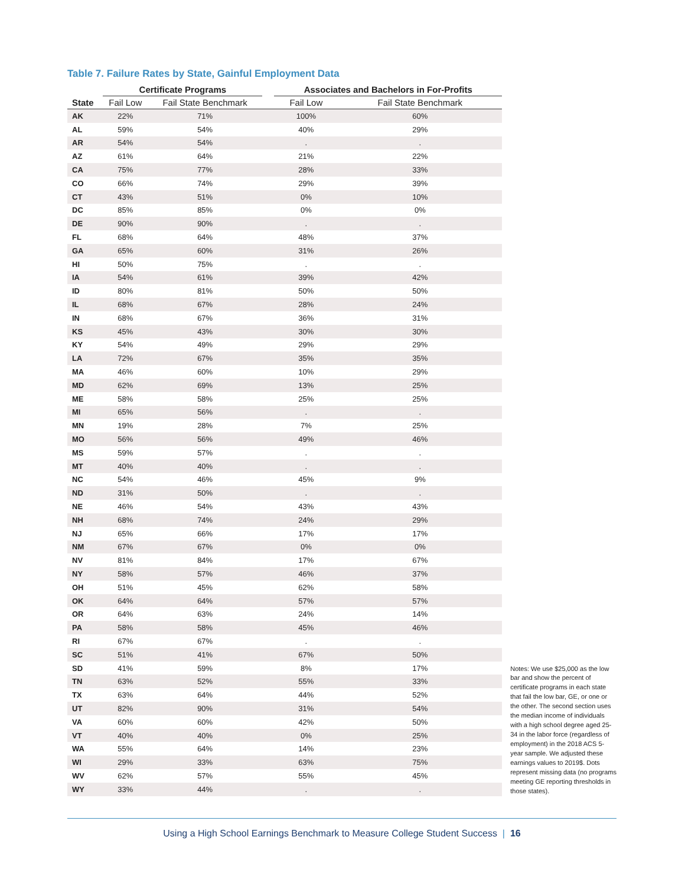Table 7. Failure Rates by State, Gainful Employment Data
| | Certificate Programs | | | Associates and Bachelors in For-Profits | |
| --- | --- | --- | --- | --- | --- |
| State | Fail Low | Fail State Benchmark | | Fail Low | Fail State Benchmark |
| AK | 22% | 71% | | 100% | 60% |
| AL | 59% | 54% | | 40% | 29% |
| AR | 54% | 54% | | . | . |
| AZ | 61% | 64% | | 21% | 22% |
| CA | 75% | 77% | | 28% | 33% |
| CO | 66% | 74% | | 29% | 39% |
| CT | 43% | 51% | | 0% | 10% |
| DC | 85% | 85% | | 0% | 0% |
| DE | 90% | 90% | | . | . |
| FL | 68% | 64% | | 48% | 37% |
| GA | 65% | 60% | | 31% | 26% |
| HI | 50% | 75% | | . | . |
| IA | 54% | 61% | | 39% | 42% |
| ID | 80% | 81% | | 50% | 50% |
| IL | 68% | 67% | | 28% | 24% |
| IN | 68% | 67% | | 36% | 31% |
| KS | 45% | 43% | | 30% | 30% |
| KY | 54% | 49% | | 29% | 29% |
| LA | 72% | 67% | | 35% | 35% |
| MA | 46% | 60% | | 10% | 29% |
| MD | 62% | 69% | | 13% | 25% |
| ME | 58% | 58% | | 25% | 25% |
| MI | 65% | 56% | | . | . |
| MN | 19% | 28% | | 7% | 25% |
| MO | 56% | 56% | | 49% | 46% |
| MS | 59% | 57% | | . | . |
| MT | 40% | 40% | | . | . |
| NC | 54% | 46% | | 45% | 9% |
| ND | 31% | 50% | | . | . |
| NE | 46% | 54% | | 43% | 43% |
| NH | 68% | 74% | | 24% | 29% |
| NJ | 65% | 66% | | 17% | 17% |
| NM | 67% | 67% | | 0% | 0% |
| NV | 81% | 84% | | 17% | 67% |
| NY | 58% | 57% | | 46% | 37% |
| OH | 51% | 45% | | 62% | 58% |
| OK | 64% | 64% | | 57% | 57% |
| OR | 64% | 63% | | 24% | 14% |
| PA | 58% | 58% | | 45% | 46% |
| RI | 67% | 67% | | . | . |
| SC | 51% | 41% | | 67% | 50% |
| SD | 41% | 59% | | 8% | 17% |
| TN | 63% | 52% | | 55% | 33% |
| TX | 63% | 64% | | 44% | 52% |
| UT | 82% | 90% | | 31% | 54% |
| VA | 60% | 60% | | 42% | 50% |
| VT | 40% | 40% | | 0% | 25% |
| WA | 55% | 64% | | 14% | 23% |
| WI | 29% | 33% | | 63% | 75% |
| WV | 62% | 57% | | 55% | 45% |
| WY | 33% | 44% | | . | . |
Notes: We use $25,000 as the low bar and show the percent of certificate programs in each state that fail the low bar, GE, or one or the other. The second section uses the median income of individuals with a high school degree aged 25-34 in the labor force (regardless of employment) in the 2018 ACS 5-year sample. We adjusted these earnings values to 2019$. Dots represent missing data (no programs meeting GE reporting thresholds in those states).
Using a High School Earnings Benchmark to Measure College Student Success | 16